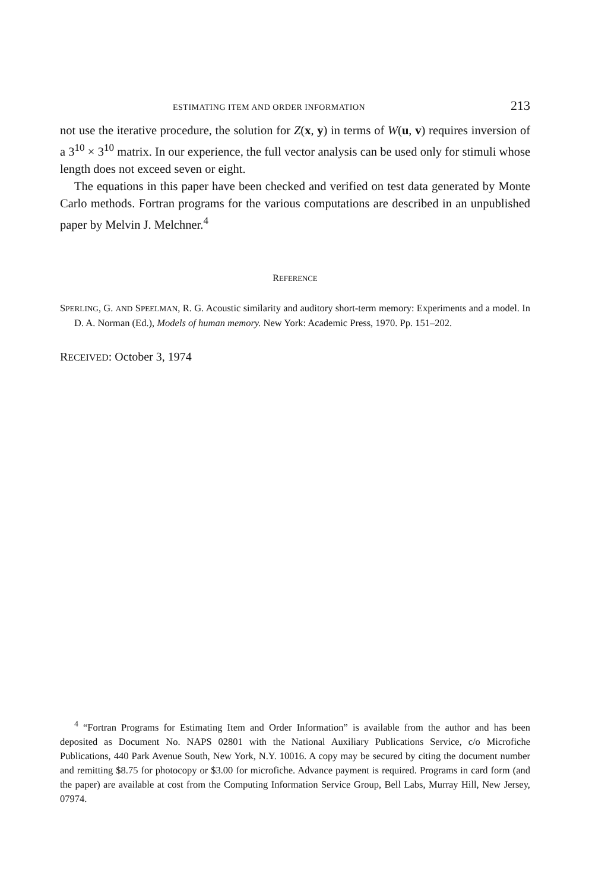ESTIMATING ITEM AND ORDER INFORMATION 213
not use the iterative procedure, the solution for Z(x, y) in terms of W(u, v) requires inversion of a 3<sup>10</sup> × 3<sup>10</sup> matrix. In our experience, the full vector analysis can be used only for stimuli whose length does not exceed seven or eight.
The equations in this paper have been checked and verified on test data generated by Monte Carlo methods. Fortran programs for the various computations are described in an unpublished paper by Melvin J. Melchner.<sup>4</sup>
REFERENCE
SPERLING, G. AND SPEELMAN, R. G. Acoustic similarity and auditory short-term memory: Experiments and a model. In D. A. Norman (Ed.), Models of human memory. New York: Academic Press, 1970. Pp. 151–202.
RECEIVED: October 3, 1974
<sup>4</sup> “Fortran Programs for Estimating Item and Order Information” is available from the author and has been deposited as Document No. NAPS 02801 with the National Auxiliary Publications Service, c/o Microfiche Publications, 440 Park Avenue South, New York, N.Y. 10016. A copy may be secured by citing the document number and remitting $8.75 for photocopy or $3.00 for microfiche. Advance payment is required. Programs in card form (and the paper) are available at cost from the Computing Information Service Group, Bell Labs, Murray Hill, New Jersey, 07974.